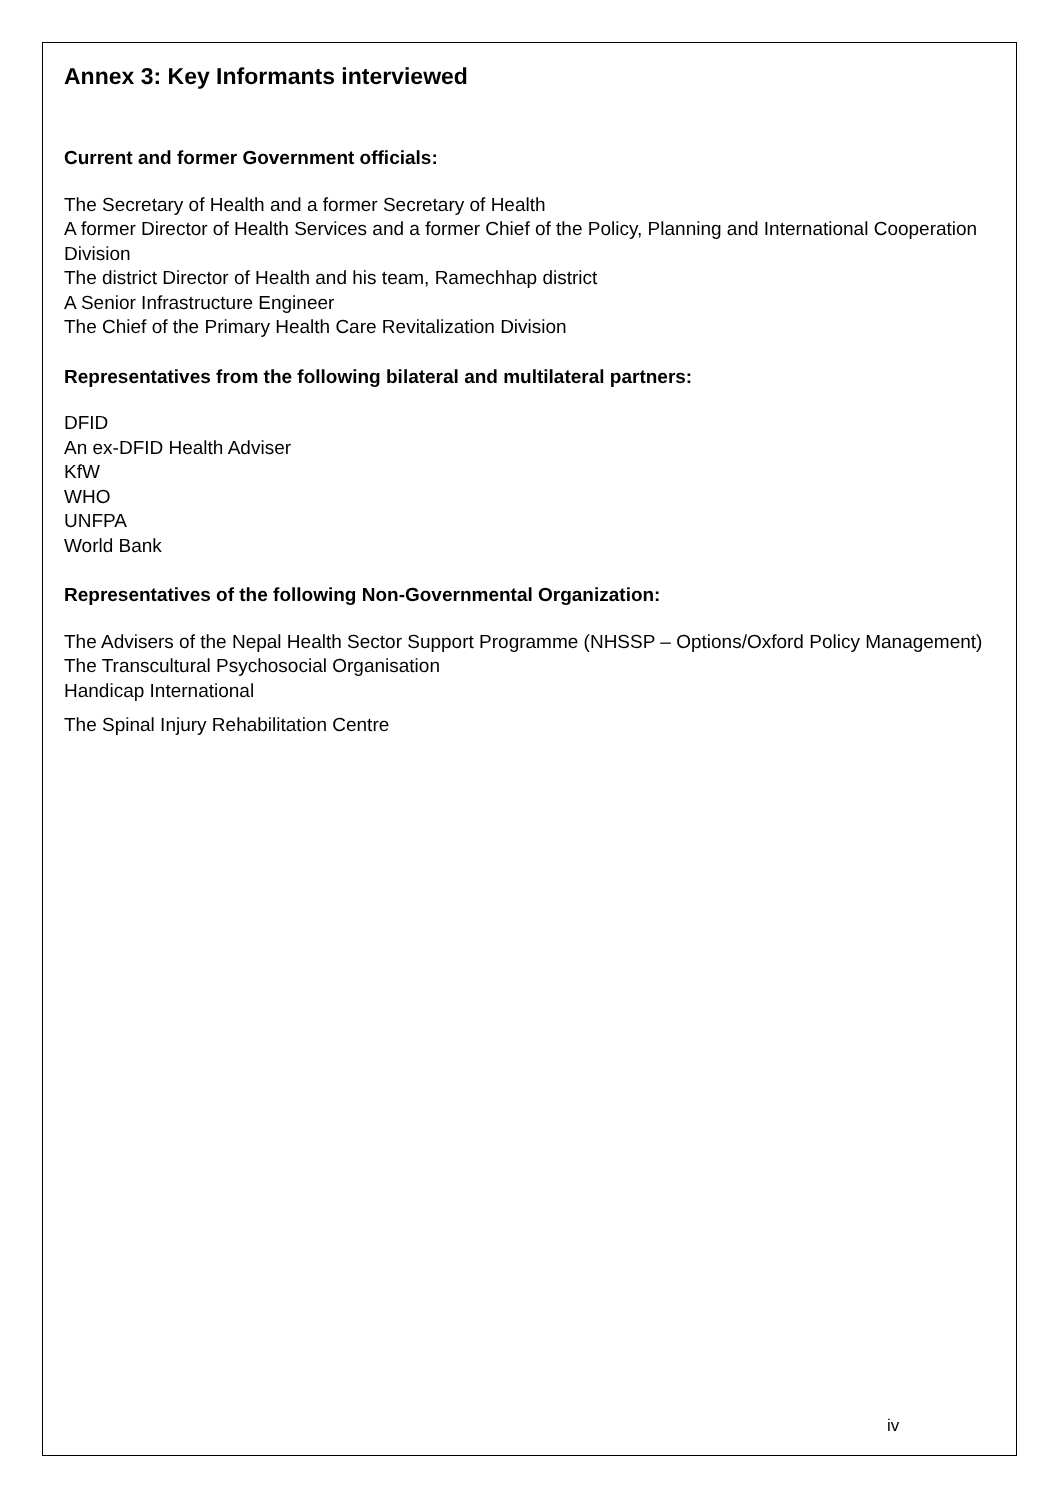Annex 3: Key Informants interviewed
Current and former Government officials:
The Secretary of Health and a former Secretary of Health
A former Director of Health Services and a former Chief of the Policy, Planning and International Cooperation Division
The district Director of Health and his team, Ramechhap district
A Senior Infrastructure Engineer
The Chief of the Primary Health Care Revitalization Division
Representatives from the following bilateral and multilateral partners:
DFID
An ex-DFID Health Adviser
KfW
WHO
UNFPA
World Bank
Representatives of the following Non-Governmental Organization:
The Advisers of the Nepal Health Sector Support Programme (NHSSP – Options/Oxford Policy Management)
The Transcultural Psychosocial Organisation
Handicap International
The Spinal Injury Rehabilitation Centre
iv